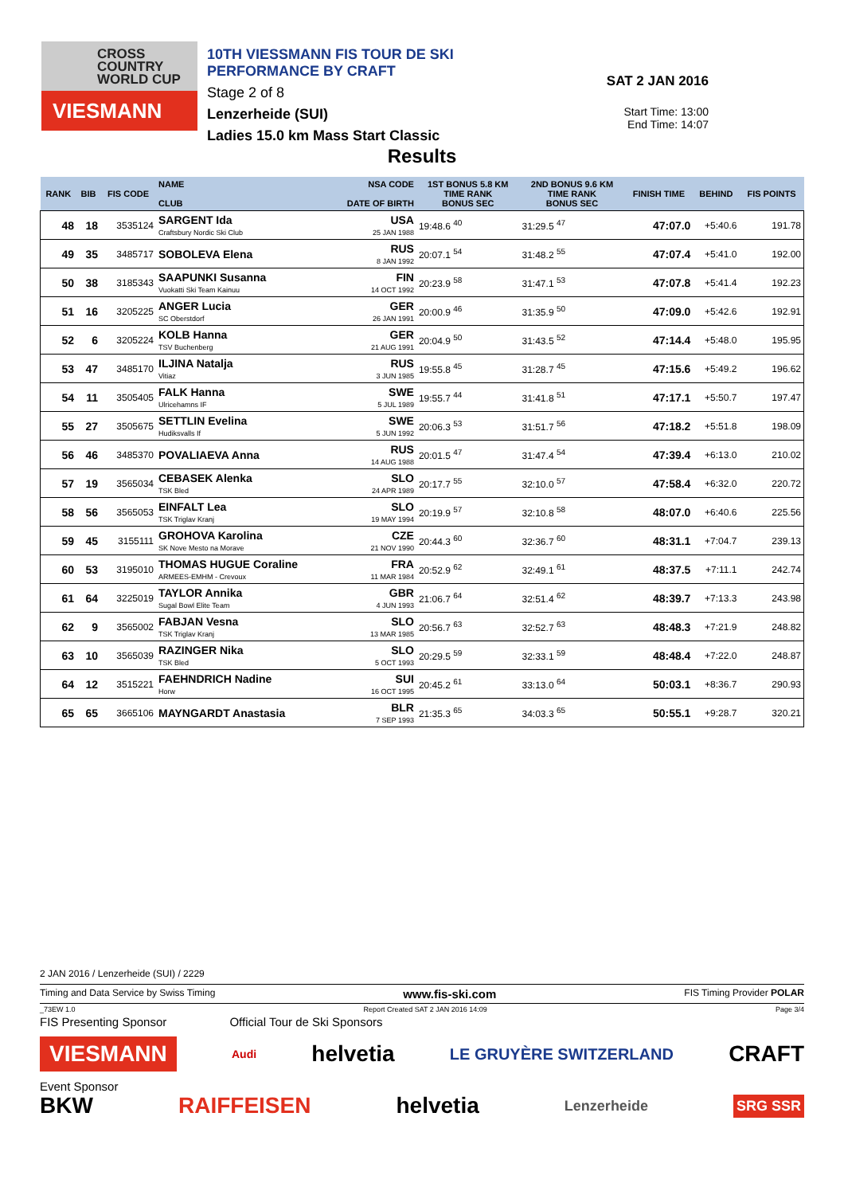CROSS
COUNTRY
WORLD CUP
VIESMANN
10TH VIESSMANN FIS TOUR DE SKI PERFORMANCE BY CRAFT
Stage 2 of 8
Lenzerheide (SUI)
Ladies 15.0 km Mass Start Classic
SAT 2 JAN 2016
Start Time: 13:00
End Time: 14:07
Results
| RANK | BIB | FIS CODE | NAME CLUB | NSA CODE DATE OF BIRTH | 1ST BONUS 5.8 KM TIME RANK BONUS SEC | 2ND BONUS 9.6 KM TIME RANK BONUS SEC | FINISH TIME | BEHIND | FIS POINTS |
| --- | --- | --- | --- | --- | --- | --- | --- | --- | --- |
| 48 | 18 | 3535124 | SARGENT Ida Craftsbury Nordic Ski Club | USA 25 JAN 1988 | 19:48.6 <sup>40</sup> | 31:29.5 <sup>47</sup> | 47:07.0 | +5:40.6 | 191.78 |
| 49 | 35 | 3485717 | SOBOLEVA Elena | RUS 8 JAN 1992 | 20:07.1 <sup>54</sup> | 31:48.2 <sup>55</sup> | 47:07.4 | +5:41.0 | 192.00 |
| 50 | 38 | 3185343 | SAAPUNKI Susanna Vuokatti Ski Team Kainuu | FIN 14 OCT 1992 | 20:23.9 <sup>58</sup> | 31:47.1 <sup>53</sup> | 47:07.8 | +5:41.4 | 192.23 |
| 51 | 16 | 3205225 | ANGER Lucia SC Oberstdorf | GER 26 JAN 1991 | 20:00.9 <sup>46</sup> | 31:35.9 <sup>50</sup> | 47:09.0 | +5:42.6 | 192.91 |
| 52 | 6 | 3205224 | KOLB Hanna TSV Buchenberg | GER 21 AUG 1991 | 20:04.9 <sup>50</sup> | 31:43.5 <sup>52</sup> | 47:14.4 | +5:48.0 | 195.95 |
| 53 | 47 | 3485170 | ILJINA Natalja Vitiaz | RUS 3 JUN 1985 | 19:55.8 <sup>45</sup> | 31:28.7 <sup>45</sup> | 47:15.6 | +5:49.2 | 196.62 |
| 54 | 11 | 3505405 | FALK Hanna Ulricehamns IF | SWE 5 JUL 1989 | 19:55.7 <sup>44</sup> | 31:41.8 <sup>51</sup> | 47:17.1 | +5:50.7 | 197.47 |
| 55 | 27 | 3505675 | SETTLIN Evelina Hudiksvalls If | SWE 5 JUN 1992 | 20:06.3 <sup>53</sup> | 31:51.7 <sup>56</sup> | 47:18.2 | +5:51.8 | 198.09 |
| 56 | 46 | 3485370 | POVALIAEVA Anna | RUS 14 AUG 1988 | 20:01.5 <sup>47</sup> | 31:47.4 <sup>54</sup> | 47:39.4 | +6:13.0 | 210.02 |
| 57 | 19 | 3565034 | CEBASEK Alenka TSK Bled | SLO 24 APR 1989 | 20:17.7 <sup>55</sup> | 32:10.0 <sup>57</sup> | 47:58.4 | +6:32.0 | 220.72 |
| 58 | 56 | 3565053 | EINFALT Lea TSK Triglav Kranj | SLO 19 MAY 1994 | 20:19.9 <sup>57</sup> | 32:10.8 <sup>58</sup> | 48:07.0 | +6:40.6 | 225.56 |
| 59 | 45 | 3155111 | GROHOVA Karolina SK Nove Mesto na Morave | CZE 21 NOV 1990 | 20:44.3 <sup>60</sup> | 32:36.7 <sup>60</sup> | 48:31.1 | +7:04.7 | 239.13 |
| 60 | 53 | 3195010 | THOMAS HUGUE Coraline ARMEES-EMHM - Crevoux | FRA 11 MAR 1984 | 20:52.9 <sup>62</sup> | 32:49.1 <sup>61</sup> | 48:37.5 | +7:11.1 | 242.74 |
| 61 | 64 | 3225019 | TAYLOR Annika Sugal Bowl Elite Team | GBR 4 JUN 1993 | 21:06.7 <sup>64</sup> | 32:51.4 <sup>62</sup> | 48:39.7 | +7:13.3 | 243.98 |
| 62 | 9 | 3565002 | FABJAN Vesna TSK Triglav Kranj | SLO 13 MAR 1985 | 20:56.7 <sup>63</sup> | 32:52.7 <sup>63</sup> | 48:48.3 | +7:21.9 | 248.82 |
| 63 | 10 | 3565039 | RAZINGER Nika TSK Bled | SLO 5 OCT 1993 | 20:29.5 <sup>59</sup> | 32:33.1 <sup>59</sup> | 48:48.4 | +7:22.0 | 248.87 |
| 64 | 12 | 3515221 | FAEHNDRICH Nadine Horw | SUI 16 OCT 1995 | 20:45.2 <sup>61</sup> | 33:13.0 <sup>64</sup> | 50:03.1 | +8:36.7 | 290.93 |
| 65 | 65 | 3665106 | MAYNGARDT Anastasia | BLR 7 SEP 1993 | 21:35.3 <sup>65</sup> | 34:03.3 <sup>65</sup> | 50:55.1 | +9:28.7 | 320.21 |
2 JAN 2016 / Lenzerheide (SUI) / 2229
Timing and Data Service by Swiss Timing www.fis-ski.com FIS Timing Provider POLAR
_73EW 1.0 Report Created SAT 2 JAN 2016 14:09 Page 3/4
FIS Presenting Sponsor Official Tour de Ski Sponsors
VIESMANN Audi helvetia LE GRUYÈRE SWITZERLAND CRAFT
Event Sponsor
BKW RAIFFEISEN helvetia Lenzerheide SRG SSR